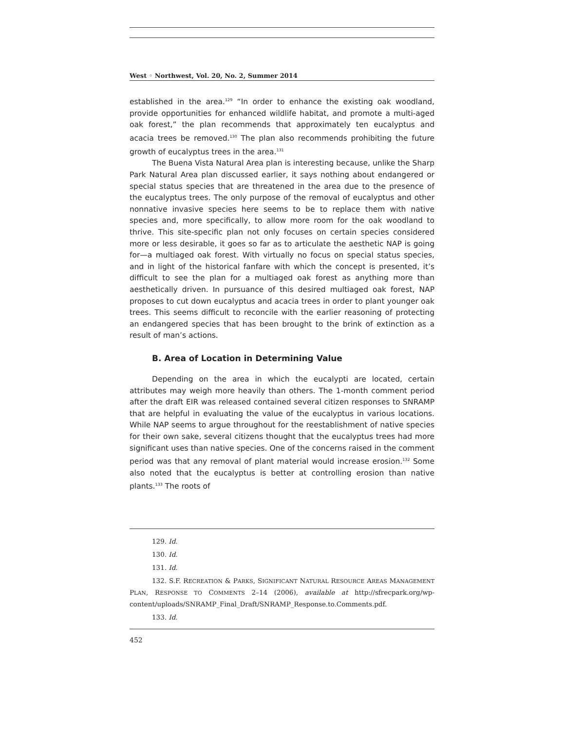West ◦ Northwest, Vol. 20, No. 2, Summer 2014
established in the area.<sup>129</sup> “In order to enhance the existing oak woodland, provide opportunities for enhanced wildlife habitat, and promote a multi-aged oak forest,” the plan recommends that approximately ten eucalyptus and acacia trees be removed.<sup>130</sup> The plan also recommends prohibiting the future growth of eucalyptus trees in the area.<sup>131</sup>
The Buena Vista Natural Area plan is interesting because, unlike the Sharp Park Natural Area plan discussed earlier, it says nothing about endangered or special status species that are threatened in the area due to the presence of the eucalyptus trees. The only purpose of the removal of eucalyptus and other nonnative invasive species here seems to be to replace them with native species and, more specifically, to allow more room for the oak woodland to thrive. This site-specific plan not only focuses on certain species considered more or less desirable, it goes so far as to articulate the aesthetic NAP is going for—a multiaged oak forest. With virtually no focus on special status species, and in light of the historical fanfare with which the concept is presented, it’s difficult to see the plan for a multiaged oak forest as anything more than aesthetically driven. In pursuance of this desired multiaged oak forest, NAP proposes to cut down eucalyptus and acacia trees in order to plant younger oak trees. This seems difficult to reconcile with the earlier reasoning of protecting an endangered species that has been brought to the brink of extinction as a result of man’s actions.
B. Area of Location in Determining Value
Depending on the area in which the eucalypti are located, certain attributes may weigh more heavily than others. The 1-month comment period after the draft EIR was released contained several citizen responses to SNRAMP that are helpful in evaluating the value of the eucalyptus in various locations. While NAP seems to argue throughout for the reestablishment of native species for their own sake, several citizens thought that the eucalyptus trees had more significant uses than native species. One of the concerns raised in the comment period was that any removal of plant material would increase erosion.<sup>132</sup> Some also noted that the eucalyptus is better at controlling erosion than native plants.<sup>133</sup> The roots of
129. Id.
130. Id.
131. Id.
132. S.F. RECREATION & PARKS, SIGNIFICANT NATURAL RESOURCE AREAS MANAGEMENT PLAN, RESPONSE TO COMMENTS 2–14 (2006), available at http://sfrecpark.org/wp-content/uploads/SNRAMP_Final_Draft/SNRAMP_Response.to.Comments.pdf.
133. Id.
452